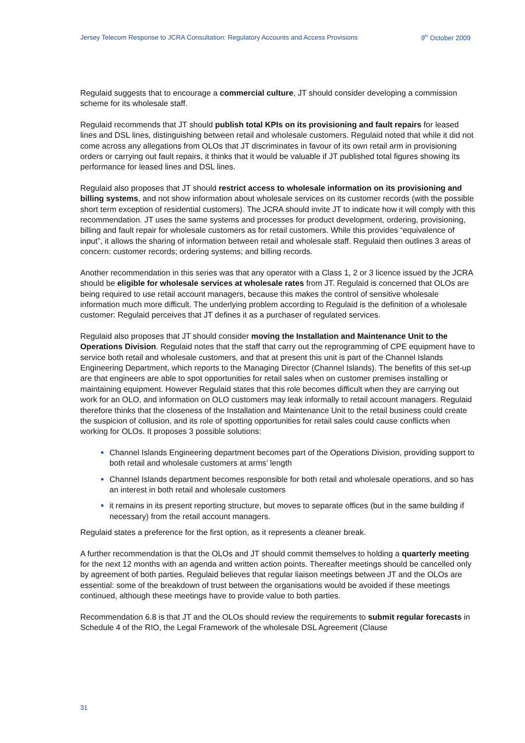Jersey Telecom Response to JCRA Consultation: Regulatory Accounts and Access Provisions 9<sup>th</sup> October 2009
Regulaid suggests that to encourage a commercial culture, JT should consider developing a commission scheme for its wholesale staff.
Regulaid recommends that JT should publish total KPIs on its provisioning and fault repairs for leased lines and DSL lines, distinguishing between retail and wholesale customers. Regulaid noted that while it did not come across any allegations from OLOs that JT discriminates in favour of its own retail arm in provisioning orders or carrying out fault repairs, it thinks that it would be valuable if JT published total figures showing its performance for leased lines and DSL lines.
Regulaid also proposes that JT should restrict access to wholesale information on its provisioning and billing systems, and not show information about wholesale services on its customer records (with the possible short term exception of residential customers). The JCRA should invite JT to indicate how it will comply with this recommendation. JT uses the same systems and processes for product development, ordering, provisioning, billing and fault repair for wholesale customers as for retail customers. While this provides “equivalence of input”, it allows the sharing of information between retail and wholesale staff. Regulaid then outlines 3 areas of concern: customer records; ordering systems; and billing records.
Another recommendation in this series was that any operator with a Class 1, 2 or 3 licence issued by the JCRA should be eligible for wholesale services at wholesale rates from JT. Regulaid is concerned that OLOs are being required to use retail account managers, because this makes the control of sensitive wholesale information much more difficult. The underlying problem according to Regulaid is the definition of a wholesale customer: Regulaid perceives that JT defines it as a purchaser of regulated services.
Regulaid also proposes that JT should consider moving the Installation and Maintenance Unit to the Operations Division. Regulaid notes that the staff that carry out the reprogramming of CPE equipment have to service both retail and wholesale customers, and that at present this unit is part of the Channel Islands Engineering Department, which reports to the Managing Director (Channel Islands). The benefits of this set-up are that engineers are able to spot opportunities for retail sales when on customer premises installing or maintaining equipment. However Regulaid states that this role becomes difficult when they are carrying out work for an OLO, and information on OLO customers may leak informally to retail account managers. Regulaid therefore thinks that the closeness of the Installation and Maintenance Unit to the retail business could create the suspicion of collusion, and its role of spotting opportunities for retail sales could cause conflicts when working for OLOs. It proposes 3 possible solutions:
Channel Islands Engineering department becomes part of the Operations Division, providing support to both retail and wholesale customers at arms’ length
Channel Islands department becomes responsible for both retail and wholesale operations, and so has an interest in both retail and wholesale customers
it remains in its present reporting structure, but moves to separate offices (but in the same building if necessary) from the retail account managers.
Regulaid states a preference for the first option, as it represents a cleaner break.
A further recommendation is that the OLOs and JT should commit themselves to holding a quarterly meeting for the next 12 months with an agenda and written action points. Thereafter meetings should be cancelled only by agreement of both parties. Regulaid believes that regular liaison meetings between JT and the OLOs are essential: some of the breakdown of trust between the organisations would be avoided if these meetings continued, although these meetings have to provide value to both parties.
Recommendation 6.8 is that JT and the OLOs should review the requirements to submit regular forecasts in Schedule 4 of the RIO, the Legal Framework of the wholesale DSL Agreement (Clause
31